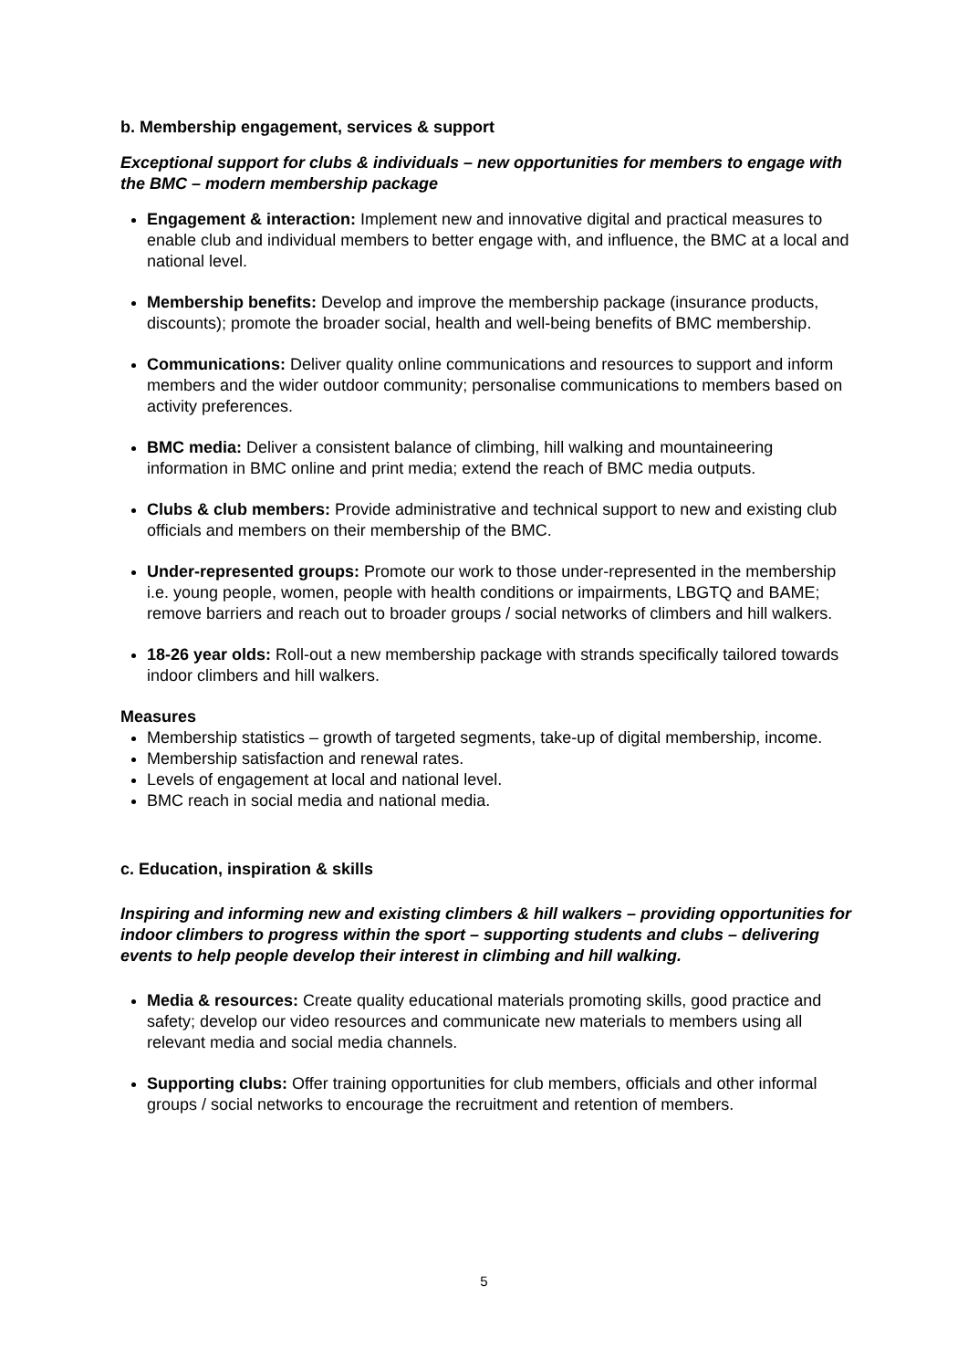b. Membership engagement, services & support
Exceptional support for clubs & individuals – new opportunities for members to engage with the BMC – modern membership package
Engagement & interaction: Implement new and innovative digital and practical measures to enable club and individual members to better engage with, and influence, the BMC at a local and national level.
Membership benefits: Develop and improve the membership package (insurance products, discounts); promote the broader social, health and well-being benefits of BMC membership.
Communications: Deliver quality online communications and resources to support and inform members and the wider outdoor community; personalise communications to members based on activity preferences.
BMC media: Deliver a consistent balance of climbing, hill walking and mountaineering information in BMC online and print media; extend the reach of BMC media outputs.
Clubs & club members: Provide administrative and technical support to new and existing club officials and members on their membership of the BMC.
Under-represented groups: Promote our work to those under-represented in the membership i.e. young people, women, people with health conditions or impairments, LBGTQ and BAME; remove barriers and reach out to broader groups / social networks of climbers and hill walkers.
18-26 year olds: Roll-out a new membership package with strands specifically tailored towards indoor climbers and hill walkers.
Measures
Membership statistics – growth of targeted segments, take-up of digital membership, income.
Membership satisfaction and renewal rates.
Levels of engagement at local and national level.
BMC reach in social media and national media.
c. Education, inspiration & skills
Inspiring and informing new and existing climbers & hill walkers – providing opportunities for indoor climbers to progress within the sport – supporting students and clubs – delivering events to help people develop their interest in climbing and hill walking.
Media & resources: Create quality educational materials promoting skills, good practice and safety; develop our video resources and communicate new materials to members using all relevant media and social media channels.
Supporting clubs: Offer training opportunities for club members, officials and other informal groups / social networks to encourage the recruitment and retention of members.
5